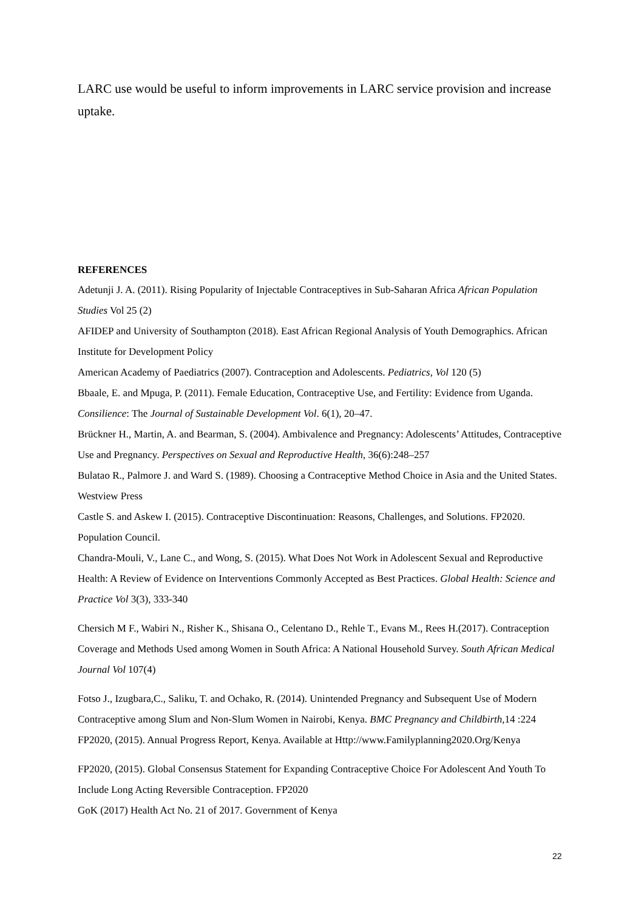LARC use would be useful to inform improvements in LARC service provision and increase uptake.
REFERENCES
Adetunji J. A. (2011). Rising Popularity of Injectable Contraceptives in Sub-Saharan Africa African Population Studies Vol 25 (2)
AFIDEP and University of Southampton (2018). East African Regional Analysis of Youth Demographics. African Institute for Development Policy
American Academy of Paediatrics (2007). Contraception and Adolescents. Pediatrics, Vol 120 (5)
Bbaale, E. and Mpuga, P. (2011). Female Education, Contraceptive Use, and Fertility: Evidence from Uganda. Consilience: The Journal of Sustainable Development Vol. 6(1), 20–47.
Brückner H., Martin, A. and Bearman, S. (2004). Ambivalence and Pregnancy: Adolescents’ Attitudes, Contraceptive Use and Pregnancy. Perspectives on Sexual and Reproductive Health, 36(6):248–257
Bulatao R., Palmore J. and Ward S. (1989). Choosing a Contraceptive Method Choice in Asia and the United States. Westview Press
Castle S. and Askew I. (2015). Contraceptive Discontinuation: Reasons, Challenges, and Solutions. FP2020. Population Council.
Chandra-Mouli, V., Lane C., and Wong, S. (2015). What Does Not Work in Adolescent Sexual and Reproductive Health: A Review of Evidence on Interventions Commonly Accepted as Best Practices. Global Health: Science and Practice Vol 3(3), 333-340
Chersich M F., Wabiri N., Risher K., Shisana O., Celentano D., Rehle T., Evans M., Rees H.(2017). Contraception Coverage and Methods Used among Women in South Africa: A National Household Survey. South African Medical Journal Vol 107(4)
Fotso J., Izugbara,C., Saliku, T. and Ochako, R. (2014). Unintended Pregnancy and Subsequent Use of Modern Contraceptive among Slum and Non-Slum Women in Nairobi, Kenya. BMC Pregnancy and Childbirth,14 :224
FP2020, (2015). Annual Progress Report, Kenya. Available at Http://www.Familyplanning2020.Org/Kenya
FP2020, (2015). Global Consensus Statement for Expanding Contraceptive Choice For Adolescent And Youth To Include Long Acting Reversible Contraception. FP2020
GoK (2017) Health Act No. 21 of 2017. Government of Kenya
22